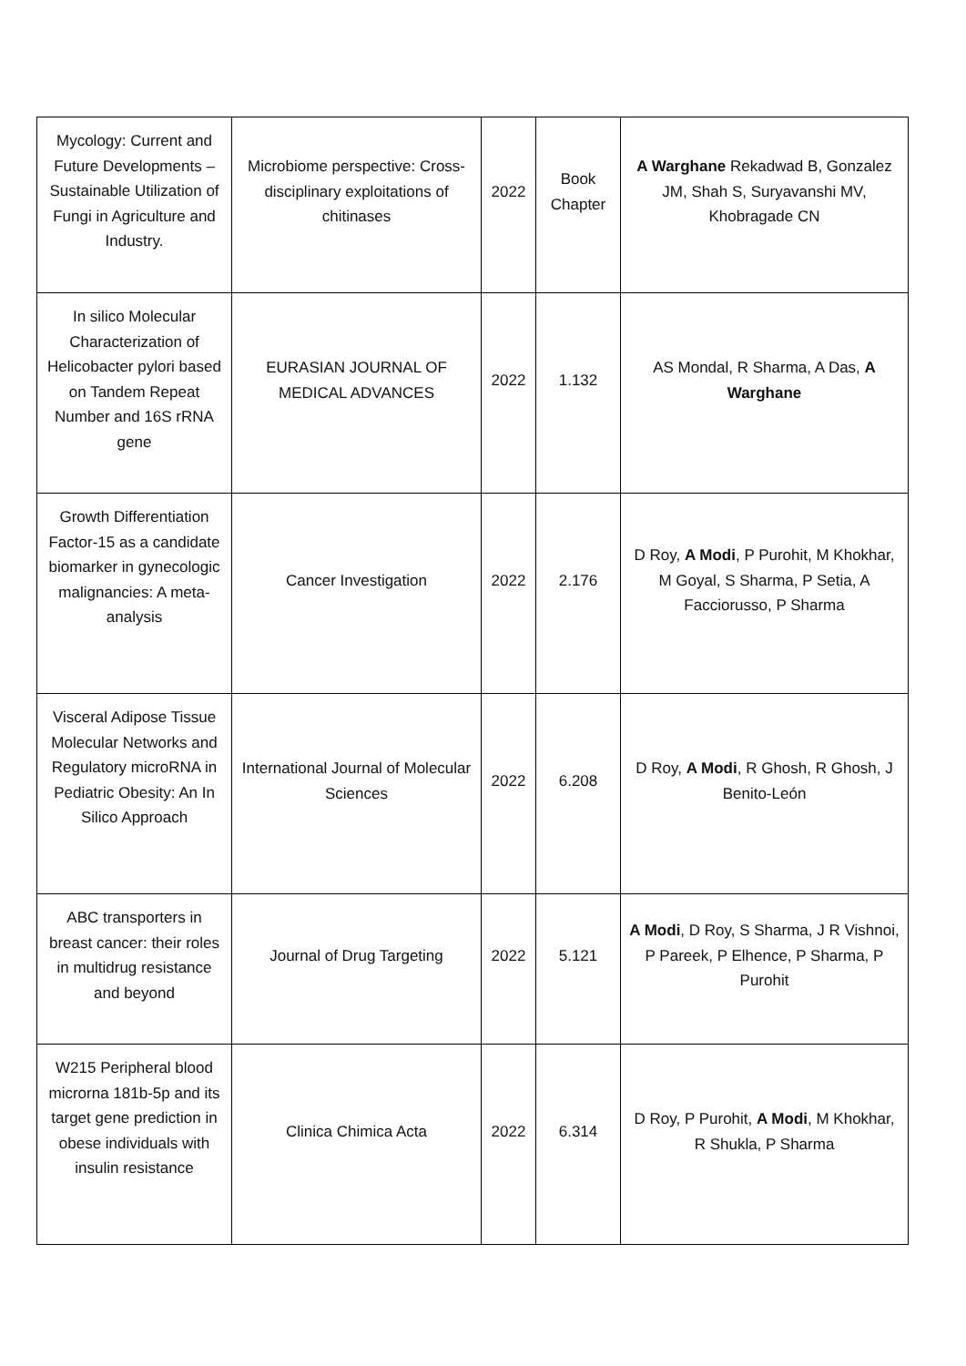| Mycology: Current and Future Developments – Sustainable Utilization of Fungi in Agriculture and Industry. | Microbiome perspective: Cross- disciplinary exploitations of chitinases | 2022 | Book Chapter | A Warghane Rekadwad B, Gonzalez JM, Shah S, Suryavanshi MV, Khobragade CN |
| In silico Molecular Characterization of Helicobacter pylori based on Tandem Repeat Number and 16S rRNA gene | EURASIAN JOURNAL OF MEDICAL ADVANCES | 2022 | 1.132 | AS Mondal, R Sharma, A Das, A Warghane |
| Growth Differentiation Factor-15 as a candidate biomarker in gynecologic malignancies: A meta-analysis | Cancer Investigation | 2022 | 2.176 | D Roy, A Modi , P Purohit, M Khokhar, M Goyal, S Sharma, P Setia, A Facciorusso, P Sharma |
| Visceral Adipose Tissue Molecular Networks and Regulatory microRNA in Pediatric Obesity: An In Silico Approach | International Journal of Molecular Sciences | 2022 | 6.208 | D Roy, A Modi , R Ghosh, R Ghosh, J Benito-León |
| ABC transporters in breast cancer: their roles in multidrug resistance and beyond | Journal of Drug Targeting | 2022 | 5.121 | A Modi , D Roy, S Sharma, J R Vishnoi, P Pareek, P Elhence, P Sharma, P Purohit |
| W215 Peripheral blood microrna 181b-5p and its target gene prediction in obese individuals with insulin resistance | Clinica Chimica Acta | 2022 | 6.314 | D Roy, P Purohit, A Modi , M Khokhar, R Shukla, P Sharma |